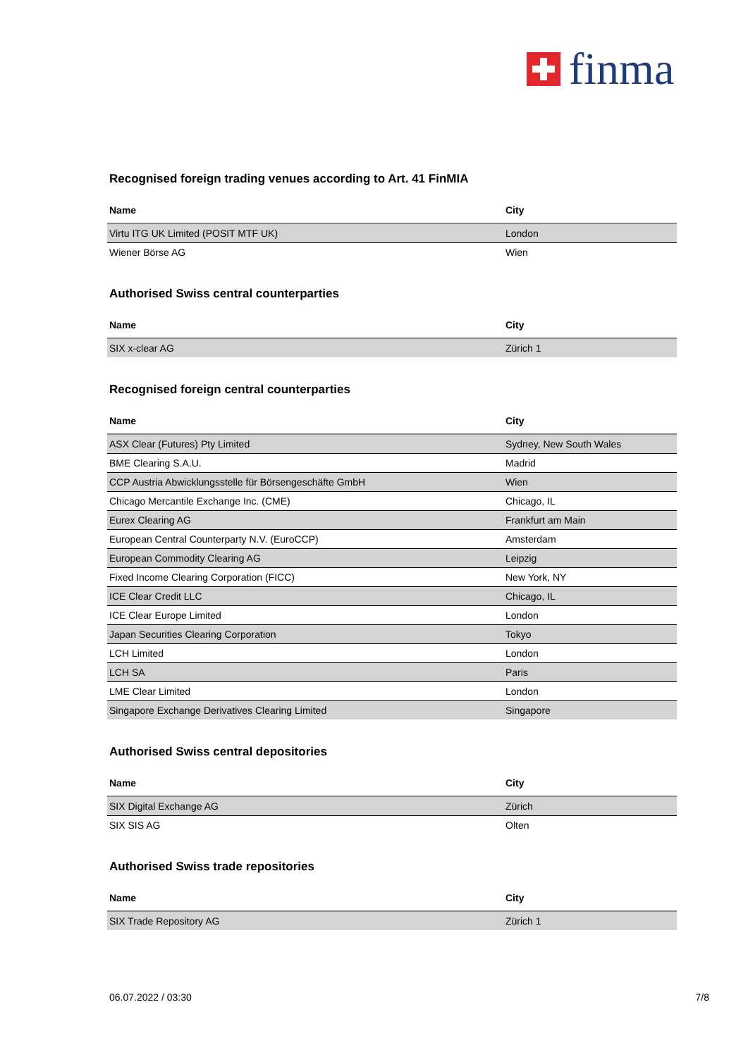finma
Recognised foreign trading venues according to Art. 41 FinMIA
| Name | City |
| --- | --- |
| Virtu ITG UK Limited (POSIT MTF UK) | London |
| Wiener Börse AG | Wien |
Authorised Swiss central counterparties
| Name | City |
| --- | --- |
| SIX x-clear AG | Zürich 1 |
Recognised foreign central counterparties
| Name | City |
| --- | --- |
| ASX Clear (Futures) Pty Limited | Sydney, New South Wales |
| BME Clearing S.A.U. | Madrid |
| CCP Austria Abwicklungsstelle für Börsengeschäfte GmbH | Wien |
| Chicago Mercantile Exchange Inc. (CME) | Chicago, IL |
| Eurex Clearing AG | Frankfurt am Main |
| European Central Counterparty N.V. (EuroCCP) | Amsterdam |
| European Commodity Clearing AG | Leipzig |
| Fixed Income Clearing Corporation (FICC) | New York, NY |
| ICE Clear Credit LLC | Chicago, IL |
| ICE Clear Europe Limited | London |
| Japan Securities Clearing Corporation | Tokyo |
| LCH Limited | London |
| LCH SA | Paris |
| LME Clear Limited | London |
| Singapore Exchange Derivatives Clearing Limited | Singapore |
Authorised Swiss central depositories
| Name | City |
| --- | --- |
| SIX Digital Exchange AG | Zürich |
| SIX SIS AG | Olten |
Authorised Swiss trade repositories
| Name | City |
| --- | --- |
| SIX Trade Repository AG | Zürich 1 |
06.07.2022 / 03:30 7/8